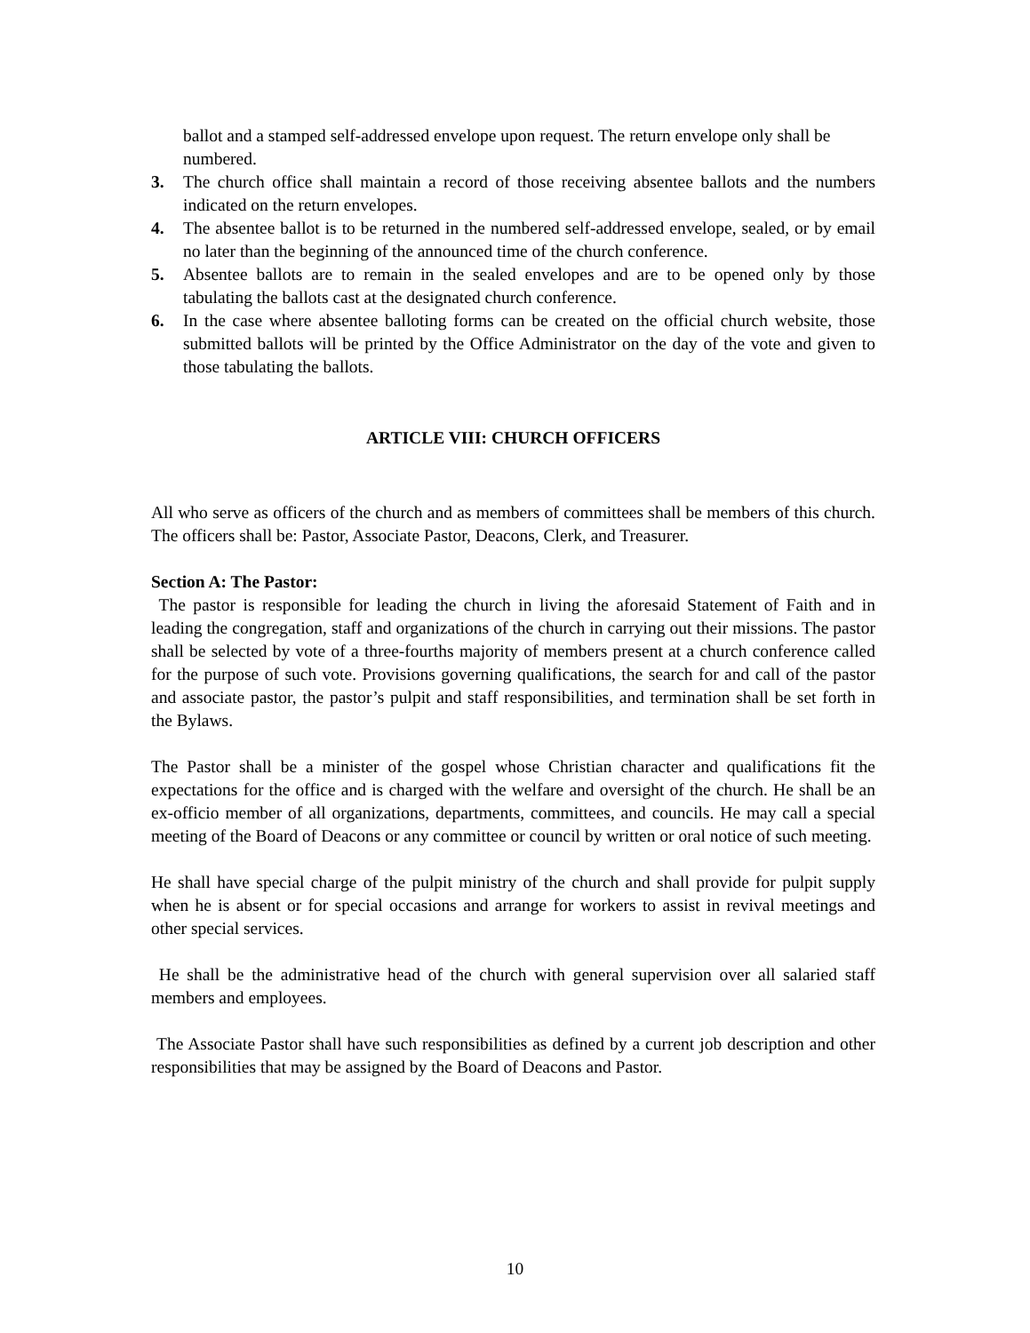ballot and a stamped self-addressed envelope upon request. The return envelope only shall be numbered.
3. The church office shall maintain a record of those receiving absentee ballots and the numbers indicated on the return envelopes.
4. The absentee ballot is to be returned in the numbered self-addressed envelope, sealed, or by email no later than the beginning of the announced time of the church conference.
5. Absentee ballots are to remain in the sealed envelopes and are to be opened only by those tabulating the ballots cast at the designated church conference.
6. In the case where absentee balloting forms can be created on the official church website, those submitted ballots will be printed by the Office Administrator on the day of the vote and given to those tabulating the ballots.
ARTICLE VIII: CHURCH OFFICERS
All who serve as officers of the church and as members of committees shall be members of this church. The officers shall be: Pastor, Associate Pastor, Deacons, Clerk, and Treasurer.
Section A: The Pastor:
The pastor is responsible for leading the church in living the aforesaid Statement of Faith and in leading the congregation, staff and organizations of the church in carrying out their missions. The pastor shall be selected by vote of a three-fourths majority of members present at a church conference called for the purpose of such vote. Provisions governing qualifications, the search for and call of the pastor and associate pastor, the pastor’s pulpit and staff responsibilities, and termination shall be set forth in the Bylaws.
The Pastor shall be a minister of the gospel whose Christian character and qualifications fit the expectations for the office and is charged with the welfare and oversight of the church. He shall be an ex-officio member of all organizations, departments, committees, and councils. He may call a special meeting of the Board of Deacons or any committee or council by written or oral notice of such meeting.
He shall have special charge of the pulpit ministry of the church and shall provide for pulpit supply when he is absent or for special occasions and arrange for workers to assist in revival meetings and other special services.
He shall be the administrative head of the church with general supervision over all salaried staff members and employees.
The Associate Pastor shall have such responsibilities as defined by a current job description and other responsibilities that may be assigned by the Board of Deacons and Pastor.
10